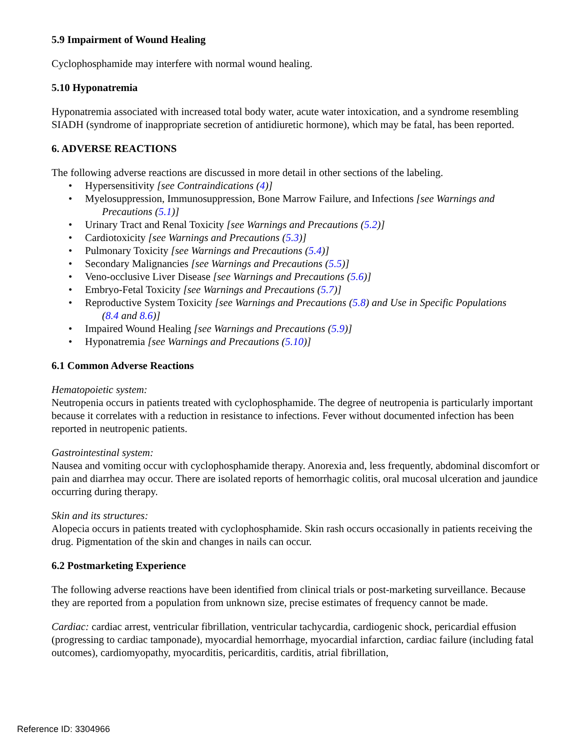5.9 Impairment of Wound Healing
Cyclophosphamide may interfere with normal wound healing.
5.10 Hyponatremia
Hyponatremia associated with increased total body water, acute water intoxication, and a syndrome resembling SIADH (syndrome of inappropriate secretion of antidiuretic hormone), which may be fatal, has been reported.
6. ADVERSE REACTIONS
The following adverse reactions are discussed in more detail in other sections of the labeling.
• Hypersensitivity [see Contraindications (4)]
• Myelosuppression, Immunosuppression, Bone Marrow Failure, and Infections [see Warnings and
Precautions (5.1)]
• Urinary Tract and Renal Toxicity [see Warnings and Precautions (5.2)]
• Cardiotoxicity [see Warnings and Precautions (5.3)]
• Pulmonary Toxicity [see Warnings and Precautions (5.4)]
• Secondary Malignancies [see Warnings and Precautions (5.5)]
• Veno-occlusive Liver Disease [see Warnings and Precautions (5.6)]
• Embryo-Fetal Toxicity [see Warnings and Precautions (5.7)]
• Reproductive System Toxicity [see Warnings and Precautions (5.8) and Use in Specific Populations
(8.4 and 8.6)]
• Impaired Wound Healing [see Warnings and Precautions (5.9)]
• Hyponatremia [see Warnings and Precautions (5.10)]
6.1 Common Adverse Reactions
Hematopoietic system:
Neutropenia occurs in patients treated with cyclophosphamide. The degree of neutropenia is particularly important because it correlates with a reduction in resistance to infections. Fever without documented infection has been reported in neutropenic patients.
Gastrointestinal system:
Nausea and vomiting occur with cyclophosphamide therapy. Anorexia and, less frequently, abdominal discomfort or pain and diarrhea may occur. There are isolated reports of hemorrhagic colitis, oral mucosal ulceration and jaundice occurring during therapy.
Skin and its structures:
Alopecia occurs in patients treated with cyclophosphamide. Skin rash occurs occasionally in patients receiving the drug. Pigmentation of the skin and changes in nails can occur.
6.2 Postmarketing Experience
The following adverse reactions have been identified from clinical trials or post-marketing surveillance. Because they are reported from a population from unknown size, precise estimates of frequency cannot be made.
Cardiac: cardiac arrest, ventricular fibrillation, ventricular tachycardia, cardiogenic shock, pericardial effusion (progressing to cardiac tamponade), myocardial hemorrhage, myocardial infarction, cardiac failure (including fatal outcomes), cardiomyopathy, myocarditis, pericarditis, carditis, atrial fibrillation,
Reference ID: 3304966